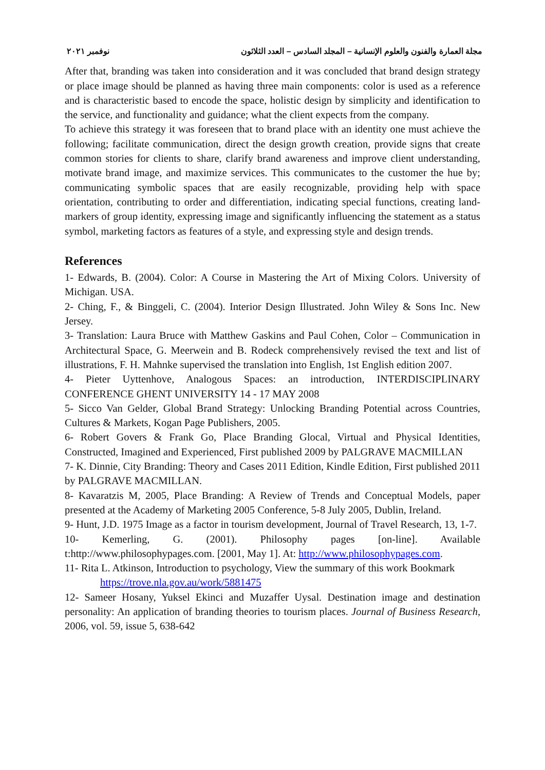مجلة العمارة والفنون والعلوم الإنسانية – المجلد السادس – العدد الثلاثون نوفمبر ٢٠٢١
After that, branding was taken into consideration and it was concluded that brand design strategy or place image should be planned as having three main components: color is used as a reference and is characteristic based to encode the space, holistic design by simplicity and identification to the service, and functionality and guidance; what the client expects from the company.
To achieve this strategy it was foreseen that to brand place with an identity one must achieve the following; facilitate communication, direct the design growth creation, provide signs that create common stories for clients to share, clarify brand awareness and improve client understanding, motivate brand image, and maximize services. This communicates to the customer the hue by; communicating symbolic spaces that are easily recognizable, providing help with space orientation, contributing to order and differentiation, indicating special functions, creating land-markers of group identity, expressing image and significantly influencing the statement as a status symbol, marketing factors as features of a style, and expressing style and design trends.
References
1- Edwards, B. (2004). Color: A Course in Mastering the Art of Mixing Colors. University of Michigan. USA.
2- Ching, F., & Binggeli, C. (2004). Interior Design Illustrated. John Wiley & Sons Inc. New Jersey.
3- Translation: Laura Bruce with Matthew Gaskins and Paul Cohen, Color – Communication in Architectural Space, G. Meerwein and B. Rodeck comprehensively revised the text and list of illustrations, F. H. Mahnke supervised the translation into English, 1st English edition 2007.
4- Pieter Uyttenhove, Analogous Spaces: an introduction, INTERDISCIPLINARY CONFERENCE GHENT UNIVERSITY 14 - 17 MAY 2008
5- Sicco Van Gelder, Global Brand Strategy: Unlocking Branding Potential across Countries, Cultures & Markets, Kogan Page Publishers, 2005.
6- Robert Govers & Frank Go, Place Branding Glocal, Virtual and Physical Identities, Constructed, Imagined and Experienced, First published 2009 by PALGRAVE MACMILLAN
7- K. Dinnie, City Branding: Theory and Cases 2011 Edition, Kindle Edition, First published 2011 by PALGRAVE MACMILLAN.
8- Kavaratzis M, 2005, Place Branding: A Review of Trends and Conceptual Models, paper presented at the Academy of Marketing 2005 Conference, 5-8 July 2005, Dublin, Ireland.
9- Hunt, J.D. 1975 Image as a factor in tourism development, Journal of Travel Research, 13, 1-7.
10- Kemerling, G. (2001). Philosophy pages [on-line]. Available t:http://www.philosophypages.com. [2001, May 1]. At: http://www.philosophypages.com.
11- Rita L. Atkinson, Introduction to psychology, View the summary of this work Bookmark
https://trove.nla.gov.au/work/5881475
12- Sameer Hosany, Yuksel Ekinci and Muzaffer Uysal. Destination image and destination personality: An application of branding theories to tourism places. Journal of Business Research, 2006, vol. 59, issue 5, 638-642